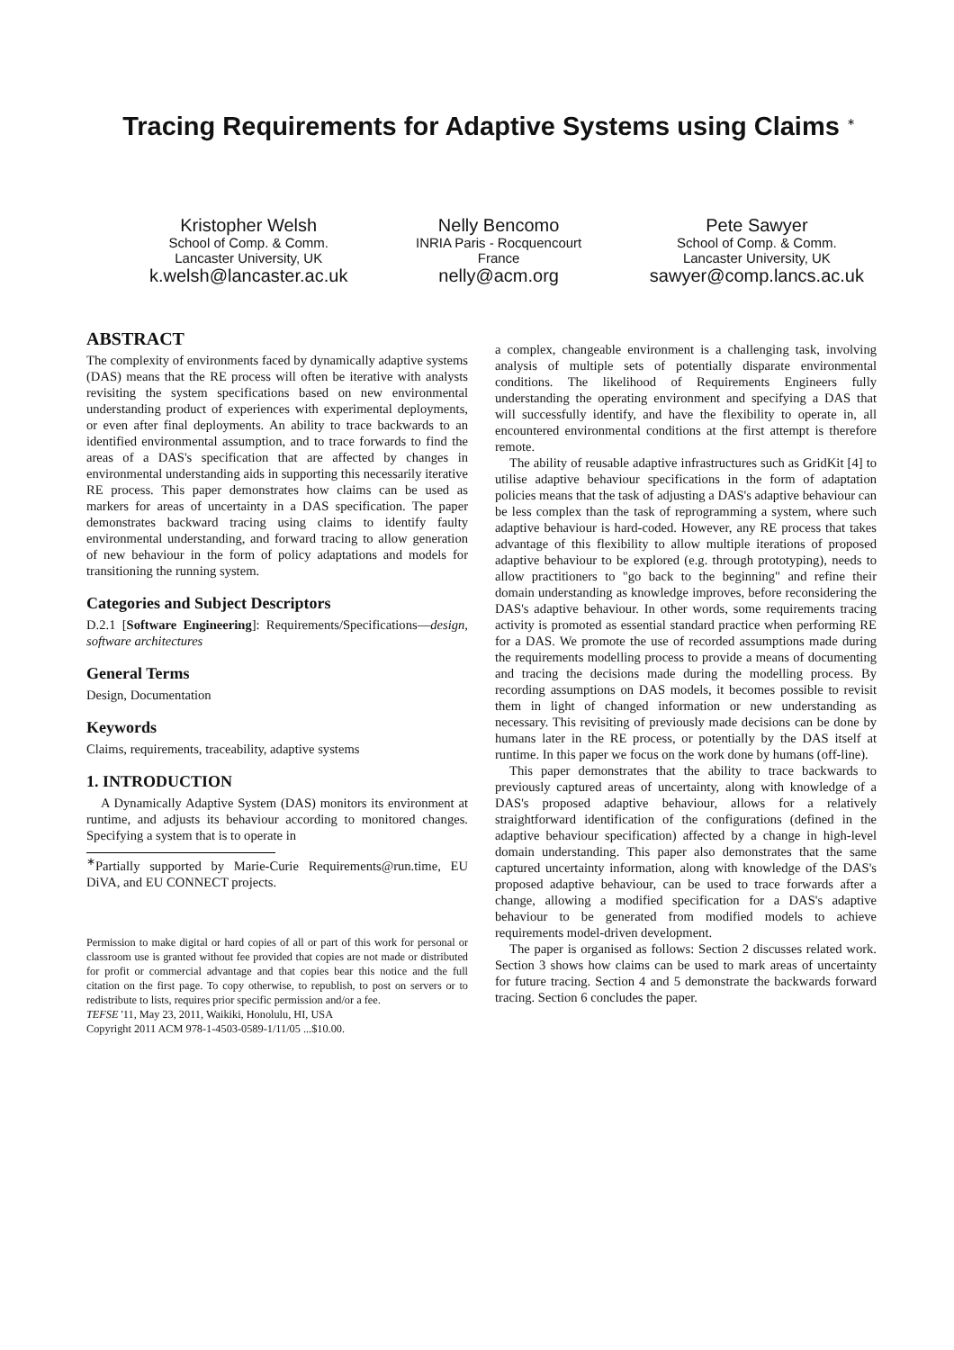Tracing Requirements for Adaptive Systems using Claims <sup>∗</sup>
Kristopher Welsh
School of Comp. & Comm.
Lancaster University, UK
k.welsh@lancaster.ac.uk
Nelly Bencomo
INRIA Paris - Rocquencourt
France
nelly@acm.org
Pete Sawyer
School of Comp. & Comm.
Lancaster University, UK
sawyer@comp.lancs.ac.uk
ABSTRACT
The complexity of environments faced by dynamically adaptive systems (DAS) means that the RE process will often be iterative with analysts revisiting the system specifications based on new environmental understanding product of experiences with experimental deployments, or even after final deployments. An ability to trace backwards to an identified environmental assumption, and to trace forwards to find the areas of a DAS's specification that are affected by changes in environmental understanding aids in supporting this necessarily iterative RE process. This paper demonstrates how claims can be used as markers for areas of uncertainty in a DAS specification. The paper demonstrates backward tracing using claims to identify faulty environmental understanding, and forward tracing to allow generation of new behaviour in the form of policy adaptations and models for transitioning the running system.
Categories and Subject Descriptors
D.2.1 [Software Engineering]: Requirements/Specifications—design, software architectures
General Terms
Design, Documentation
Keywords
Claims, requirements, traceability, adaptive systems
1. INTRODUCTION
A Dynamically Adaptive System (DAS) monitors its environment at runtime, and adjusts its behaviour according to monitored changes. Specifying a system that is to operate in
<sup>∗</sup>Partially supported by Marie-Curie Requirements@run.time, EU DiVA, and EU CONNECT projects.
Permission to make digital or hard copies of all or part of this work for personal or classroom use is granted without fee provided that copies are not made or distributed for profit or commercial advantage and that copies bear this notice and the full citation on the first page. To copy otherwise, to republish, to post on servers or to redistribute to lists, requires prior specific permission and/or a fee.
TEFSE '11, May 23, 2011, Waikiki, Honolulu, HI, USA
Copyright 2011 ACM 978-1-4503-0589-1/11/05 ...$10.00.
a complex, changeable environment is a challenging task, involving analysis of multiple sets of potentially disparate environmental conditions. The likelihood of Requirements Engineers fully understanding the operating environment and specifying a DAS that will successfully identify, and have the flexibility to operate in, all encountered environmental conditions at the first attempt is therefore remote.
The ability of reusable adaptive infrastructures such as GridKit [4] to utilise adaptive behaviour specifications in the form of adaptation policies means that the task of adjusting a DAS's adaptive behaviour can be less complex than the task of reprogramming a system, where such adaptive behaviour is hard-coded. However, any RE process that takes advantage of this flexibility to allow multiple iterations of proposed adaptive behaviour to be explored (e.g. through prototyping), needs to allow practitioners to "go back to the beginning" and refine their domain understanding as knowledge improves, before reconsidering the DAS's adaptive behaviour. In other words, some requirements tracing activity is promoted as essential standard practice when performing RE for a DAS. We promote the use of recorded assumptions made during the requirements modelling process to provide a means of documenting and tracing the decisions made during the modelling process. By recording assumptions on DAS models, it becomes possible to revisit them in light of changed information or new understanding as necessary. This revisiting of previously made decisions can be done by humans later in the RE process, or potentially by the DAS itself at runtime. In this paper we focus on the work done by humans (off-line).
This paper demonstrates that the ability to trace backwards to previously captured areas of uncertainty, along with knowledge of a DAS's proposed adaptive behaviour, allows for a relatively straightforward identification of the configurations (defined in the adaptive behaviour specification) affected by a change in high-level domain understanding. This paper also demonstrates that the same captured uncertainty information, along with knowledge of the DAS's proposed adaptive behaviour, can be used to trace forwards after a change, allowing a modified specification for a DAS's adaptive behaviour to be generated from modified models to achieve requirements model-driven development.
The paper is organised as follows: Section 2 discusses related work. Section 3 shows how claims can be used to mark areas of uncertainty for future tracing. Section 4 and 5 demonstrate the backwards forward tracing. Section 6 concludes the paper.